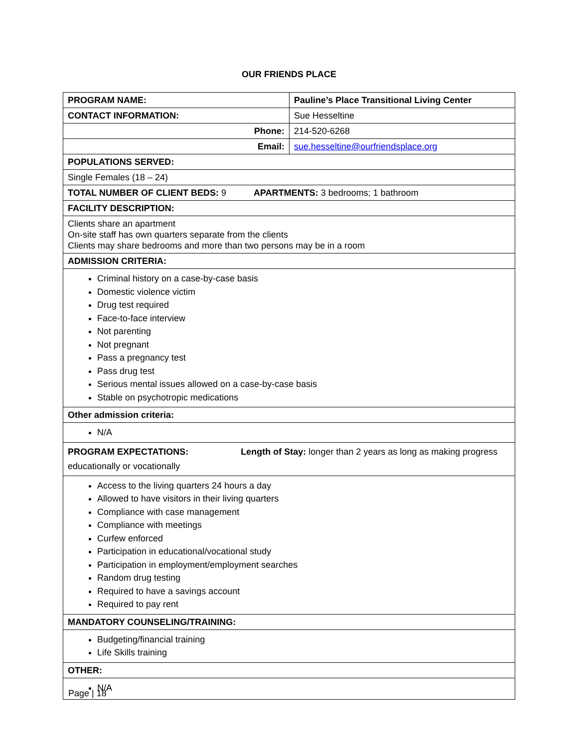OUR FRIENDS PLACE
| PROGRAM NAME: | Pauline’s Place Transitional Living Center |
| CONTACT INFORMATION: | Sue Hesseltine |
| Phone: | 214-520-6268 |
| Email: | sue.hesseltine@ourfriendsplace.org |
| POPULATIONS SERVED: | |
| Single Females (18 – 24) | |
| TOTAL NUMBER OF CLIENT BEDS: 9 APARTMENTS: 3 bedrooms; 1 bathroom | |
| FACILITY DESCRIPTION: | |
| Clients share an apartment On-site staff has own quarters separate from the clients Clients may share bedrooms and more than two persons may be in a room | |
| ADMISSION CRITERIA: | |
| Criminal history on a case-by-case basis Domestic violence victim Drug test required Face-to-face interview Not parenting Not pregnant Pass a pregnancy test Pass drug test Serious mental issues allowed on a case-by-case basis Stable on psychotropic medications | |
| Other admission criteria: | |
| N/A | |
| PROGRAM EXPECTATIONS: Length of Stay: longer than 2 years as long as making progress educationally or vocationally | |
| Access to the living quarters 24 hours a day Allowed to have visitors in their living quarters Compliance with case management Compliance with meetings Curfew enforced Participation in educational/vocational study Participation in employment/employment searches Random drug testing Required to have a savings account Required to pay rent | |
| MANDATORY COUNSELING/TRAINING: | |
| Budgeting/financial training Life Skills training | |
| OTHER: | |
| N/A | |
Page | 18